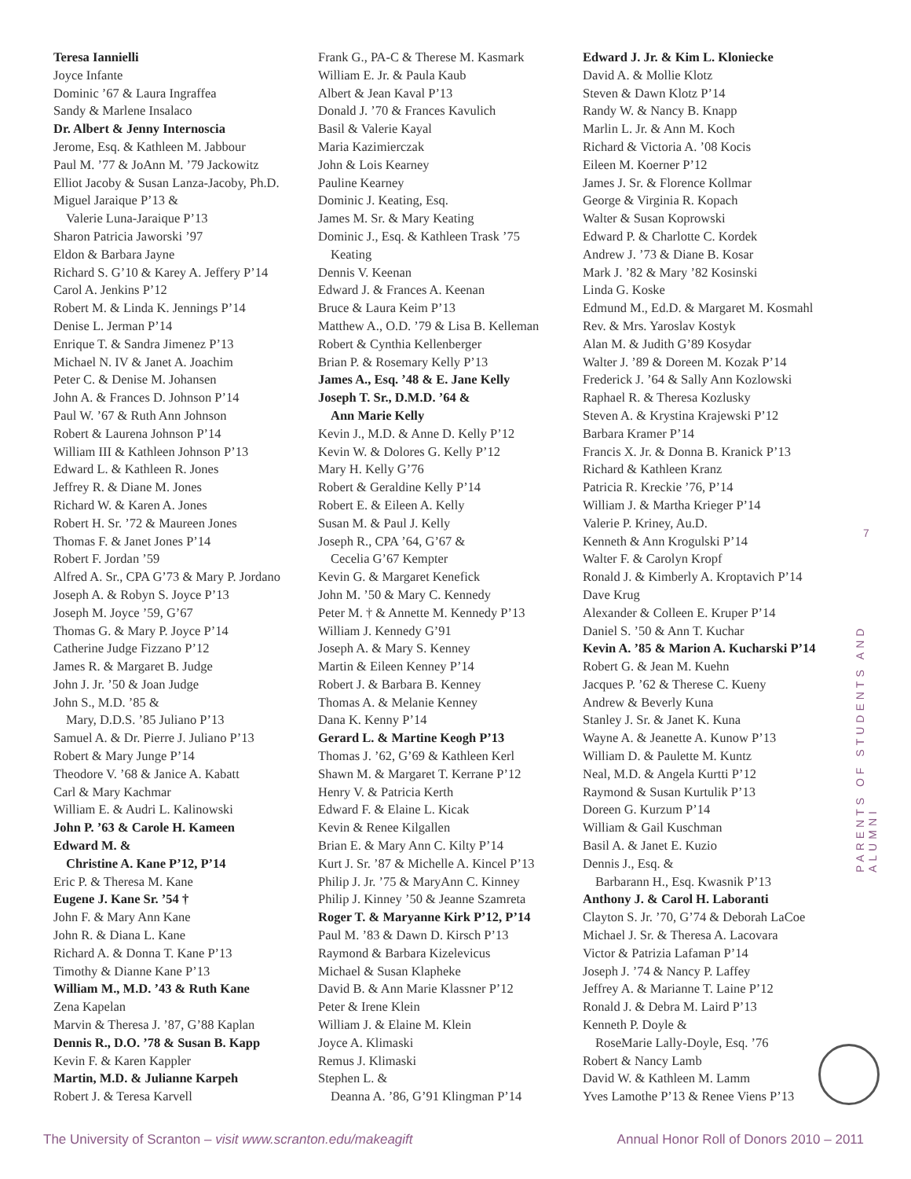Teresa Iannielli
Joyce Infante
Dominic ’67 & Laura Ingraffea
Sandy & Marlene Insalaco
Dr. Albert & Jenny Internoscia
Jerome, Esq. & Kathleen M. Jabbour
Paul M. ’77 & JoAnn M. ’79 Jackowitz
Elliot Jacoby & Susan Lanza-Jacoby, Ph.D.
Miguel Jaraique P’13 &
Valerie Luna-Jaraique P’13
Sharon Patricia Jaworski ’97
Eldon & Barbara Jayne
Richard S. G’10 & Karey A. Jeffery P’14
Carol A. Jenkins P’12
Robert M. & Linda K. Jennings P’14
Denise L. Jerman P’14
Enrique T. & Sandra Jimenez P’13
Michael N. IV & Janet A. Joachim
Peter C. & Denise M. Johansen
John A. & Frances D. Johnson P’14
Paul W. ’67 & Ruth Ann Johnson
Robert & Laurena Johnson P’14
William III & Kathleen Johnson P’13
Edward L. & Kathleen R. Jones
Jeffrey R. & Diane M. Jones
Richard W. & Karen A. Jones
Robert H. Sr. ’72 & Maureen Jones
Thomas F. & Janet Jones P’14
Robert F. Jordan ’59
Alfred A. Sr., CPA G’73 & Mary P. Jordano
Joseph A. & Robyn S. Joyce P’13
Joseph M. Joyce ’59, G’67
Thomas G. & Mary P. Joyce P’14
Catherine Judge Fizzano P’12
James R. & Margaret B. Judge
John J. Jr. ’50 & Joan Judge
John S., M.D. ’85 &
Mary, D.D.S. ’85 Juliano P’13
Samuel A. & Dr. Pierre J. Juliano P’13
Robert & Mary Junge P’14
Theodore V. ’68 & Janice A. Kabatt
Carl & Mary Kachmar
William E. & Audri L. Kalinowski
John P. ’63 & Carole H. Kameen
Edward M. &
Christine A. Kane P’12, P’14
Eric P. & Theresa M. Kane
Eugene J. Kane Sr. ’54 †
John F. & Mary Ann Kane
John R. & Diana L. Kane
Richard A. & Donna T. Kane P’13
Timothy & Dianne Kane P’13
William M., M.D. ’43 & Ruth Kane
Zena Kapelan
Marvin & Theresa J. ’87, G’88 Kaplan
Dennis R., D.O. ’78 & Susan B. Kapp
Kevin F. & Karen Kappler
Martin, M.D. & Julianne Karpeh
Robert J. & Teresa Karvell
Frank G., PA-C & Therese M. Kasmark
William E. Jr. & Paula Kaub
Albert & Jean Kaval P’13
Donald J. ’70 & Frances Kavulich
Basil & Valerie Kayal
Maria Kazimierczak
John & Lois Kearney
Pauline Kearney
Dominic J. Keating, Esq.
James M. Sr. & Mary Keating
Dominic J., Esq. & Kathleen Trask ’75
Keating
Dennis V. Keenan
Edward J. & Frances A. Keenan
Bruce & Laura Keim P’13
Matthew A., O.D. ’79 & Lisa B. Kelleman
Robert & Cynthia Kellenberger
Brian P. & Rosemary Kelly P’13
James A., Esq. ’48 & E. Jane Kelly
Joseph T. Sr., D.M.D. ’64 &
Ann Marie Kelly
Kevin J., M.D. & Anne D. Kelly P’12
Kevin W. & Dolores G. Kelly P’12
Mary H. Kelly G’76
Robert & Geraldine Kelly P’14
Robert E. & Eileen A. Kelly
Susan M. & Paul J. Kelly
Joseph R., CPA ’64, G’67 &
Cecelia G’67 Kempter
Kevin G. & Margaret Kenefick
John M. ’50 & Mary C. Kennedy
Peter M. † & Annette M. Kennedy P’13
William J. Kennedy G’91
Joseph A. & Mary S. Kenney
Martin & Eileen Kenney P’14
Robert J. & Barbara B. Kenney
Thomas A. & Melanie Kenney
Dana K. Kenny P’14
Gerard L. & Martine Keogh P’13
Thomas J. ’62, G’69 & Kathleen Kerl
Shawn M. & Margaret T. Kerrane P’12
Henry V. & Patricia Kerth
Edward F. & Elaine L. Kicak
Kevin & Renee Kilgallen
Brian E. & Mary Ann C. Kilty P’14
Kurt J. Sr. ’87 & Michelle A. Kincel P’13
Philip J. Jr. ’75 & MaryAnn C. Kinney
Philip J. Kinney ’50 & Jeanne Szamreta
Roger T. & Maryanne Kirk P’12, P’14
Paul M. ’83 & Dawn D. Kirsch P’13
Raymond & Barbara Kizelevicus
Michael & Susan Klapheke
David B. & Ann Marie Klassner P’12
Peter & Irene Klein
William J. & Elaine M. Klein
Joyce A. Klimaski
Remus J. Klimaski
Stephen L. &
Deanna A. ’86, G’91 Klingman P’14
Edward J. Jr. & Kim L. Kloniecke
David A. & Mollie Klotz
Steven & Dawn Klotz P’14
Randy W. & Nancy B. Knapp
Marlin L. Jr. & Ann M. Koch
Richard & Victoria A. ’08 Kocis
Eileen M. Koerner P’12
James J. Sr. & Florence Kollmar
George & Virginia R. Kopach
Walter & Susan Koprowski
Edward P. & Charlotte C. Kordek
Andrew J. ’73 & Diane B. Kosar
Mark J. ’82 & Mary ’82 Kosinski
Linda G. Koske
Edmund M., Ed.D. & Margaret M. Kosmahl
Rev. & Mrs. Yaroslav Kostyk
Alan M. & Judith G’89 Kosydar
Walter J. ’89 & Doreen M. Kozak P’14
Frederick J. ’64 & Sally Ann Kozlowski
Raphael R. & Theresa Kozlusky
Steven A. & Krystina Krajewski P’12
Barbara Kramer P’14
Francis X. Jr. & Donna B. Kranick P’13
Richard & Kathleen Kranz
Patricia R. Kreckie ’76, P’14
William J. & Martha Krieger P’14
Valerie P. Kriney, Au.D.
Kenneth & Ann Krogulski P’14
Walter F. & Carolyn Kropf
Ronald J. & Kimberly A. Kroptavich P’14
Dave Krug
Alexander & Colleen E. Kruper P’14
Daniel S. ’50 & Ann T. Kuchar
Kevin A. ’85 & Marion A. Kucharski P’14
Robert G. & Jean M. Kuehn
Jacques P. ’62 & Therese C. Kueny
Andrew & Beverly Kuna
Stanley J. Sr. & Janet K. Kuna
Wayne A. & Jeanette A. Kunow P’13
William D. & Paulette M. Kuntz
Neal, M.D. & Angela Kurtti P’12
Raymond & Susan Kurtulik P’13
Doreen G. Kurzum P’14
William & Gail Kuschman
Basil A. & Janet E. Kuzio
Dennis J., Esq. &
Barbarann H., Esq. Kwasnik P’13
Anthony J. & Carol H. Laboranti
Clayton S. Jr. ’70, G’74 & Deborah LaCoe
Michael J. Sr. & Theresa A. Lacovara
Victor & Patrizia Lafaman P’14
Joseph J. ’74 & Nancy P. Laffey
Jeffrey A. & Marianne T. Laine P’12
Ronald J. & Debra M. Laird P’13
Kenneth P. Doyle &
RoseMarie Lally-Doyle, Esq. ’76
Robert & Nancy Lamb
David W. & Kathleen M. Lamm
Yves Lamothe P’13 & Renee Viens P’13
7
PARENTS OF STUDENTS AND ALUMNI
The University of Scranton – visit www.scranton.edu/makeagift
Annual Honor Roll of Donors 2010 – 2011